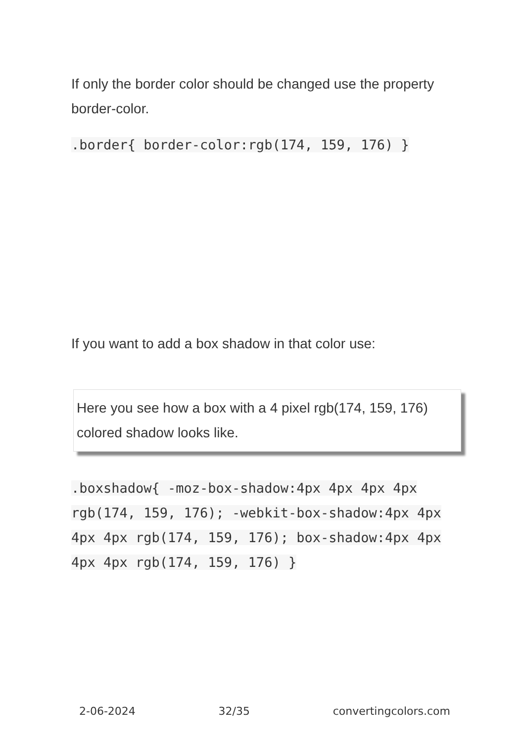If only the border color should be changed use the property border-color.
.border{ border-color:rgb(174, 159, 176) }
If you want to add a box shadow in that color use:
Here you see how a box with a 4 pixel rgb(174, 159, 176) colored shadow looks like.
.boxshadow{ -moz-box-shadow:4px 4px 4px 4px rgb(174, 159, 176); -webkit-box-shadow:4px 4px 4px 4px rgb(174, 159, 176); box-shadow:4px 4px 4px 4px rgb(174, 159, 176) }
2-06-2024 32/35 convertingcolors.com